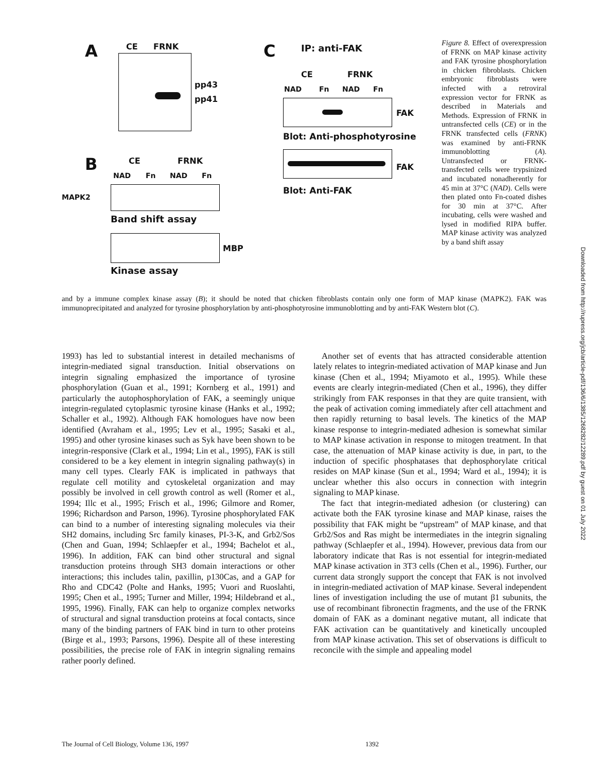A CE FRNK
pp43
pp41
B CE FRNK
NAD Fn NAD Fn
MAPK2
Band shift assay
MBP
Kinase assay
C IP: anti-FAK
CE FRNK
NAD Fn NAD Fn
FAK
Blot: Anti-phosphotyrosine
FAK
Blot: Anti-FAK
Figure 8. Effect of overexpression of FRNK on MAP kinase activity and FAK tyrosine phosphorylation in chicken fibroblasts. Chicken embryonic fibroblasts were infected with a retroviral expression vector for FRNK as described in Materials and Methods. Expression of FRNK in untransfected cells (CE) or in the FRNK transfected cells (FRNK) was examined by anti-FRNK immunoblotting (A). Untransfected or FRNK-transfected cells were trypsinized and incubated nonadherently for 45 min at 37°C (NAD). Cells were then plated onto Fn-coated dishes for 30 min at 37°C. After incubating, cells were washed and lysed in modified RIPA buffer. MAP kinase activity was analyzed by a band shift assay
and by a immune complex kinase assay (B); it should be noted that chicken fibroblasts contain only one form of MAP kinase (MAPK2). FAK was immunoprecipitated and analyzed for tyrosine phosphorylation by anti-phosphotyrosine immunoblotting and by anti-FAK Western blot (C).
1993) has led to substantial interest in detailed mechanisms of integrin-mediated signal transduction. Initial observations on integrin signaling emphasized the importance of tyrosine phosphorylation (Guan et al., 1991; Kornberg et al., 1991) and particularly the autophosphorylation of FAK, a seemingly unique integrin-regulated cytoplasmic tyrosine kinase (Hanks et al., 1992; Schaller et al., 1992). Although FAK homologues have now been identified (Avraham et al., 1995; Lev et al., 1995; Sasaki et al., 1995) and other tyrosine kinases such as Syk have been shown to be integrin-responsive (Clark et al., 1994; Lin et al., 1995), FAK is still considered to be a key element in integrin signaling pathway(s) in many cell types. Clearly FAK is implicated in pathways that regulate cell motility and cytoskeletal organization and may possibly be involved in cell growth control as well (Romer et al., 1994; Illc et al., 1995; Frisch et al., 1996; Gilmore and Romer, 1996; Richardson and Parson, 1996). Tyrosine phosphorylated FAK can bind to a number of interesting signaling molecules via their SH2 domains, including Src family kinases, PI-3-K, and Grb2/Sos (Chen and Guan, 1994; Schlaepfer et al., 1994; Bachelot et al., 1996). In addition, FAK can bind other structural and signal transduction proteins through SH3 domain interactions or other interactions; this includes talin, paxillin, p130Cas, and a GAP for Rho and CDC42 (Polte and Hanks, 1995; Vuori and Ruoslahti, 1995; Chen et al., 1995; Turner and Miller, 1994; Hildebrand et al., 1995, 1996). Finally, FAK can help to organize complex networks of structural and signal transduction proteins at focal contacts, since many of the binding partners of FAK bind in turn to other proteins (Birge et al., 1993; Parsons, 1996). Despite all of these interesting possibilities, the precise role of FAK in integrin signaling remains rather poorly defined.
Another set of events that has attracted considerable attention lately relates to integrin-mediated activation of MAP kinase and Jun kinase (Chen et al., 1994; Miyamoto et al., 1995). While these events are clearly integrin-mediated (Chen et al., 1996), they differ strikingly from FAK responses in that they are quite transient, with the peak of activation coming immediately after cell attachment and then rapidly returning to basal levels. The kinetics of the MAP kinase response to integrin-mediated adhesion is somewhat similar to MAP kinase activation in response to mitogen treatment. In that case, the attenuation of MAP kinase activity is due, in part, to the induction of specific phosphatases that dephosphorylate critical resides on MAP kinase (Sun et al., 1994; Ward et al., 1994); it is unclear whether this also occurs in connection with integrin signaling to MAP kinase.
The fact that integrin-mediated adhesion (or clustering) can activate both the FAK tyrosine kinase and MAP kinase, raises the possibility that FAK might be “upstream” of MAP kinase, and that Grb2/Sos and Ras might be intermediates in the integrin signaling pathway (Schlaepfer et al., 1994). However, previous data from our laboratory indicate that Ras is not essential for integrin-mediated MAP kinase activation in 3T3 cells (Chen et al., 1996). Further, our current data strongly support the concept that FAK is not involved in integrin-mediated activation of MAP kinase. Several independent lines of investigation including the use of mutant β1 subunits, the use of recombinant fibronectin fragments, and the use of the FRNK domain of FAK as a dominant negative mutant, all indicate that FAK activation can be quantitatively and kinetically uncoupled from MAP kinase activation. This set of observations is difficult to reconcile with the simple and appealing model
The Journal of Cell Biology, Volume 136, 1997 1392
Downloaded from http://rupress.org/jcb/article-pdf/136/6/1385/1268282/12289.pdf by guest on 01 July 2022